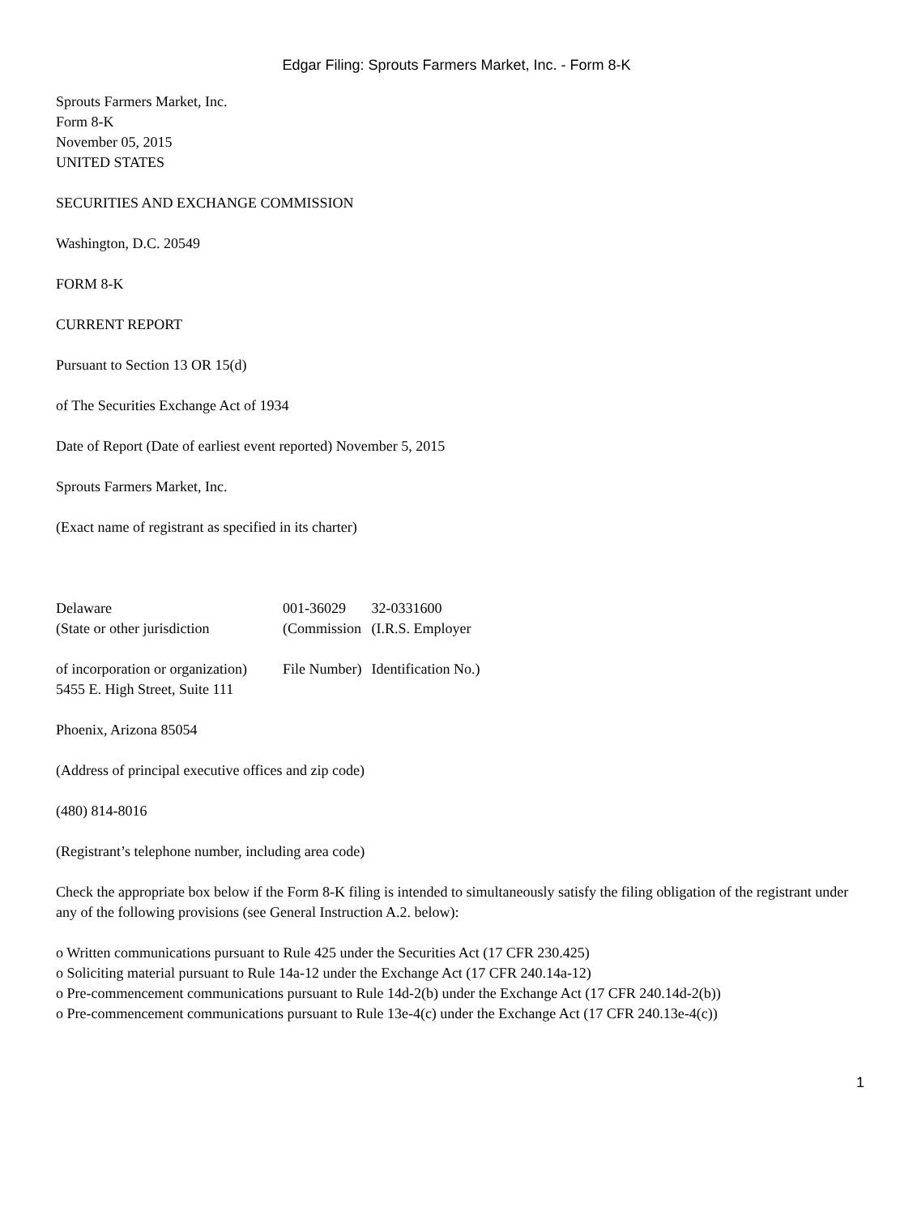Edgar Filing: Sprouts Farmers Market, Inc. - Form 8-K
Sprouts Farmers Market, Inc.
Form 8-K
November 05, 2015
UNITED STATES
SECURITIES AND EXCHANGE COMMISSION
Washington, D.C. 20549
FORM 8-K
CURRENT REPORT
Pursuant to Section 13 OR 15(d)
of The Securities Exchange Act of 1934
Date of Report (Date of earliest event reported) November 5, 2015
Sprouts Farmers Market, Inc.
(Exact name of registrant as specified in its charter)
| Delaware | 001-36029 | 32-0331600 |
| (State or other jurisdiction | (Commission | (I.R.S. Employer |
| of incorporation or organization) | File Number) | Identification No.) |
5455 E. High Street, Suite 111
Phoenix, Arizona 85054
(Address of principal executive offices and zip code)
(480) 814-8016
(Registrant’s telephone number, including area code)
Check the appropriate box below if the Form 8-K filing is intended to simultaneously satisfy the filing obligation of the registrant under any of the following provisions (see General Instruction A.2. below):
o Written communications pursuant to Rule 425 under the Securities Act (17 CFR 230.425)
o Soliciting material pursuant to Rule 14a-12 under the Exchange Act (17 CFR 240.14a-12)
o Pre-commencement communications pursuant to Rule 14d-2(b) under the Exchange Act (17 CFR 240.14d-2(b))
o Pre-commencement communications pursuant to Rule 13e-4(c) under the Exchange Act (17 CFR 240.13e-4(c))
1